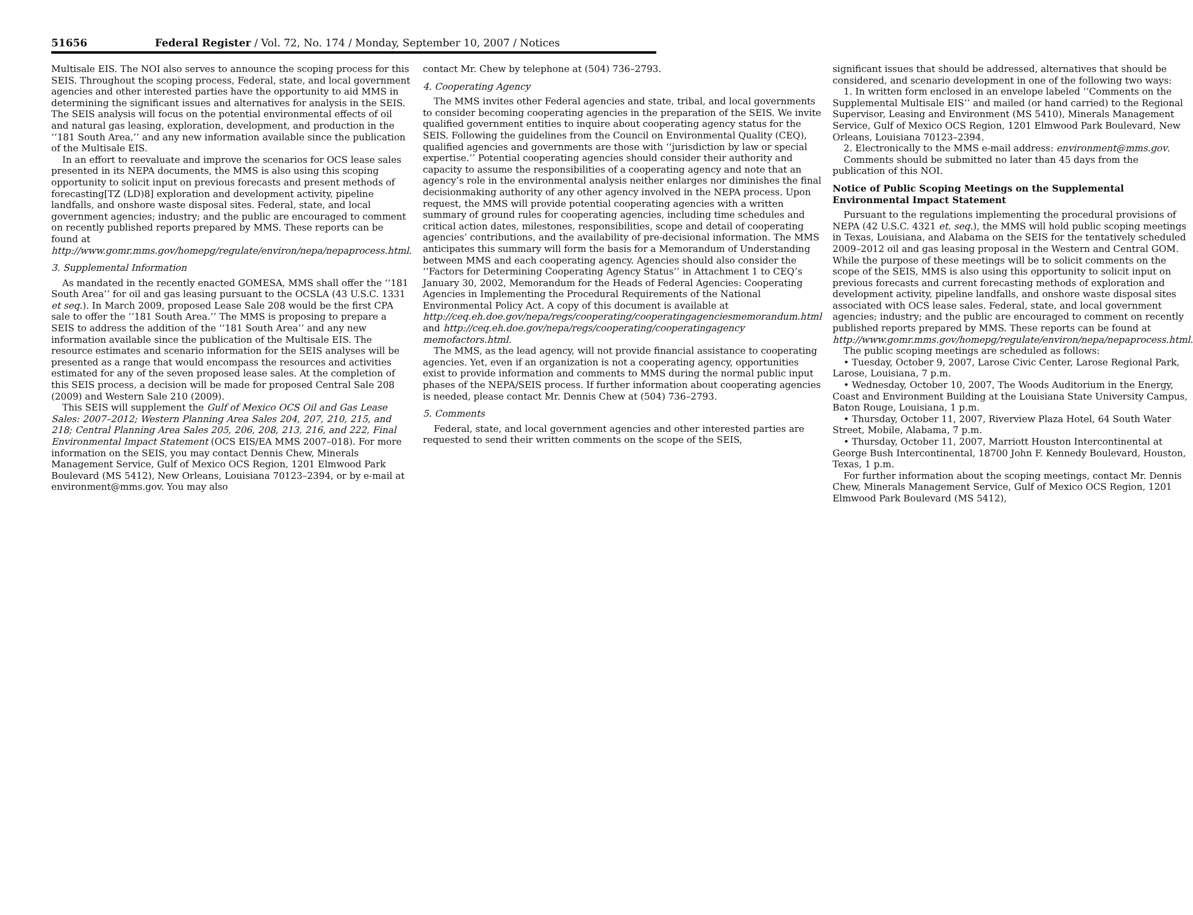51656 Federal Register / Vol. 72, No. 174 / Monday, September 10, 2007 / Notices
Multisale EIS. The NOI also serves to announce the scoping process for this SEIS. Throughout the scoping process, Federal, state, and local government agencies and other interested parties have the opportunity to aid MMS in determining the significant issues and alternatives for analysis in the SEIS. The SEIS analysis will focus on the potential environmental effects of oil and natural gas leasing, exploration, development, and production in the ‘‘181 South Area,’’ and any new information available since the publication of the Multisale EIS.
In an effort to reevaluate and improve the scenarios for OCS lease sales presented in its NEPA documents, the MMS is also using this scoping opportunity to solicit input on previous forecasts and present methods of forecasting[TZ (LD)8] exploration and development activity, pipeline landfalls, and onshore waste disposal sites. Federal, state, and local government agencies; industry; and the public are encouraged to comment on recently published reports prepared by MMS. These reports can be found at http://www.gomr.mms.gov/homepg/regulate/environ/nepa/nepaprocess.html.
3. Supplemental Information
As mandated in the recently enacted GOMESA, MMS shall offer the ‘‘181 South Area’’ for oil and gas leasing pursuant to the OCSLA (43 U.S.C. 1331 et seq.). In March 2009, proposed Lease Sale 208 would be the first CPA sale to offer the ‘‘181 South Area.’’ The MMS is proposing to prepare a SEIS to address the addition of the ‘‘181 South Area’’ and any new information available since the publication of the Multisale EIS. The resource estimates and scenario information for the SEIS analyses will be presented as a range that would encompass the resources and activities estimated for any of the seven proposed lease sales. At the completion of this SEIS process, a decision will be made for proposed Central Sale 208 (2009) and Western Sale 210 (2009).
This SEIS will supplement the Gulf of Mexico OCS Oil and Gas Lease Sales: 2007–2012; Western Planning Area Sales 204, 207, 210, 215, and 218; Central Planning Area Sales 205, 206, 208, 213, 216, and 222, Final Environmental Impact Statement (OCS EIS/EA MMS 2007–018). For more information on the SEIS, you may contact Dennis Chew, Minerals Management Service, Gulf of Mexico OCS Region, 1201 Elmwood Park Boulevard (MS 5412), New Orleans, Louisiana 70123–2394, or by e-mail at environment@mms.gov. You may also
contact Mr. Chew by telephone at (504) 736–2793.
4. Cooperating Agency
The MMS invites other Federal agencies and state, tribal, and local governments to consider becoming cooperating agencies in the preparation of the SEIS. We invite qualified government entities to inquire about cooperating agency status for the SEIS. Following the guidelines from the Council on Environmental Quality (CEQ), qualified agencies and governments are those with ‘‘jurisdiction by law or special expertise.’’ Potential cooperating agencies should consider their authority and capacity to assume the responsibilities of a cooperating agency and note that an agency’s role in the environmental analysis neither enlarges nor diminishes the final decisionmaking authority of any other agency involved in the NEPA process. Upon request, the MMS will provide potential cooperating agencies with a written summary of ground rules for cooperating agencies, including time schedules and critical action dates, milestones, responsibilities, scope and detail of cooperating agencies’ contributions, and the availability of pre-decisional information. The MMS anticipates this summary will form the basis for a Memorandum of Understanding between MMS and each cooperating agency. Agencies should also consider the ‘‘Factors for Determining Cooperating Agency Status’’ in Attachment 1 to CEQ’s January 30, 2002, Memorandum for the Heads of Federal Agencies: Cooperating Agencies in Implementing the Procedural Requirements of the National Environmental Policy Act. A copy of this document is available at http://ceq.eh.doe.gov/nepa/regs/cooperating/cooperatingagenciesmemorandum.html and http://ceq.eh.doe.gov/nepa/regs/cooperating/cooperatingagency memofactors.html.
The MMS, as the lead agency, will not provide financial assistance to cooperating agencies. Yet, even if an organization is not a cooperating agency, opportunities exist to provide information and comments to MMS during the normal public input phases of the NEPA/SEIS process. If further information about cooperating agencies is needed, please contact Mr. Dennis Chew at (504) 736–2793.
5. Comments
Federal, state, and local government agencies and other interested parties are requested to send their written comments on the scope of the SEIS,
significant issues that should be addressed, alternatives that should be considered, and scenario development in one of the following two ways:
1. In written form enclosed in an envelope labeled ‘‘Comments on the Supplemental Multisale EIS’’ and mailed (or hand carried) to the Regional Supervisor, Leasing and Environment (MS 5410), Minerals Management Service, Gulf of Mexico OCS Region, 1201 Elmwood Park Boulevard, New Orleans, Louisiana 70123–2394.
2. Electronically to the MMS e-mail address: environment@mms.gov.
Comments should be submitted no later than 45 days from the publication of this NOI.
Notice of Public Scoping Meetings on the Supplemental Environmental Impact Statement
Pursuant to the regulations implementing the procedural provisions of NEPA (42 U.S.C. 4321 et. seq.), the MMS will hold public scoping meetings in Texas, Louisiana, and Alabama on the SEIS for the tentatively scheduled 2009–2012 oil and gas leasing proposal in the Western and Central GOM. While the purpose of these meetings will be to solicit comments on the scope of the SEIS, MMS is also using this opportunity to solicit input on previous forecasts and current forecasting methods of exploration and development activity, pipeline landfalls, and onshore waste disposal sites associated with OCS lease sales. Federal, state, and local government agencies; industry; and the public are encouraged to comment on recently published reports prepared by MMS. These reports can be found at http://www.gomr.mms.gov/homepg/regulate/environ/nepa/nepaprocess.html.
The public scoping meetings are scheduled as follows:
• Tuesday, October 9, 2007, Larose Civic Center, Larose Regional Park, Larose, Louisiana, 7 p.m.
• Wednesday, October 10, 2007, The Woods Auditorium in the Energy, Coast and Environment Building at the Louisiana State University Campus, Baton Rouge, Louisiana, 1 p.m.
• Thursday, October 11, 2007, Riverview Plaza Hotel, 64 South Water Street, Mobile, Alabama, 7 p.m.
• Thursday, October 11, 2007, Marriott Houston Intercontinental at George Bush Intercontinental, 18700 John F. Kennedy Boulevard, Houston, Texas, 1 p.m.
For further information about the scoping meetings, contact Mr. Dennis Chew, Minerals Management Service, Gulf of Mexico OCS Region, 1201 Elmwood Park Boulevard (MS 5412),